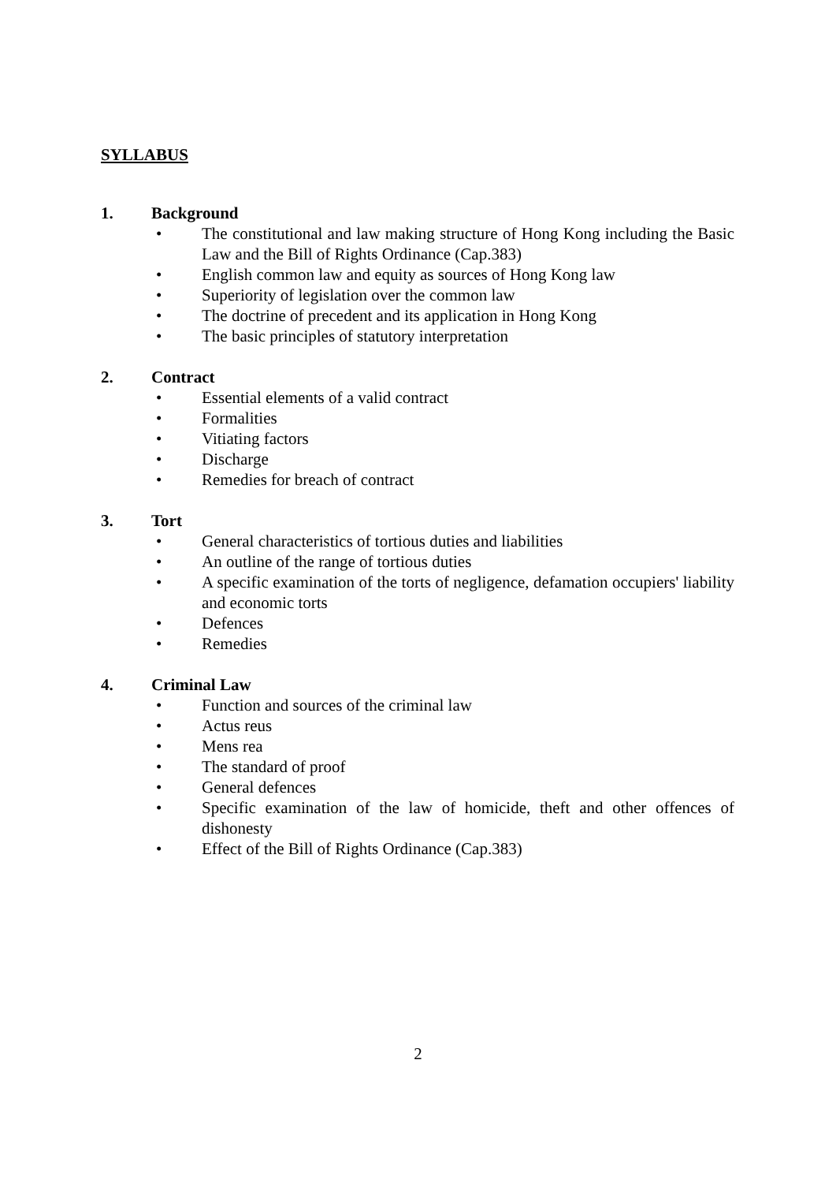SYLLABUS
1. Background
• The constitutional and law making structure of Hong Kong including the Basic Law and the Bill of Rights Ordinance (Cap.383)
• English common law and equity as sources of Hong Kong law
• Superiority of legislation over the common law
• The doctrine of precedent and its application in Hong Kong
• The basic principles of statutory interpretation
2. Contract
• Essential elements of a valid contract
• Formalities
• Vitiating factors
• Discharge
• Remedies for breach of contract
3. Tort
• General characteristics of tortious duties and liabilities
• An outline of the range of tortious duties
• A specific examination of the torts of negligence, defamation occupiers' liability and economic torts
• Defences
• Remedies
4. Criminal Law
• Function and sources of the criminal law
• Actus reus
• Mens rea
• The standard of proof
• General defences
• Specific examination of the law of homicide, theft and other offences of dishonesty
• Effect of the Bill of Rights Ordinance (Cap.383)
2